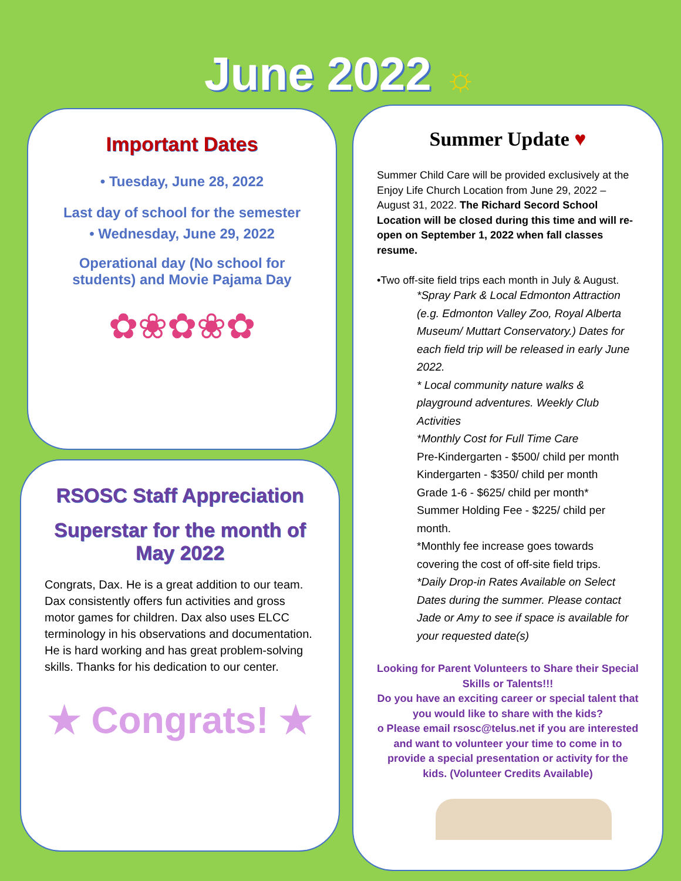June 2022 ☼
Important Dates
• Tuesday, June 28, 2022
Last day of school for the semester
• Wednesday, June 29, 2022
Operational day (No school for
students) and Movie Pajama Day
✿❀✿❀✿
RSOSC Staff Appreciation
Superstar for the month of
May 2022
Congrats, Dax. He is a great addition to our team. Dax consistently offers fun activities and gross motor games for children. Dax also uses ELCC terminology in his observations and documentation. He is hard working and has great problem-solving skills. Thanks for his dedication to our center.
★ Congrats! ★
Summer Update ♥
Summer Child Care will be provided exclusively at the Enjoy Life Church Location from June 29, 2022 – August 31, 2022. The Richard Secord School Location will be closed during this time and will re-open on September 1, 2022 when fall classes resume.
•Two off-site field trips each month in July & August.
*Spray Park & Local Edmonton Attraction (e.g. Edmonton Valley Zoo, Royal Alberta Museum/ Muttart Conservatory.) Dates for each field trip will be released in early June 2022.
* Local community nature walks & playground adventures. Weekly Club Activities
*Monthly Cost for Full Time Care
Pre-Kindergarten - $500/ child per month
Kindergarten - $350/ child per month
Grade 1-6 - $625/ child per month*
Summer Holding Fee - $225/ child per month.
*Monthly fee increase goes towards covering the cost of off-site field trips.
*Daily Drop-in Rates Available on Select Dates during the summer. Please contact Jade or Amy to see if space is available for your requested date(s)
Looking for Parent Volunteers to Share their Special Skills or Talents!!!
Do you have an exciting career or special talent that you would like to share with the kids?
o Please email rsosc@telus.net if you are interested and want to volunteer your time to come in to provide a special presentation or activity for the kids. (Volunteer Credits Available)